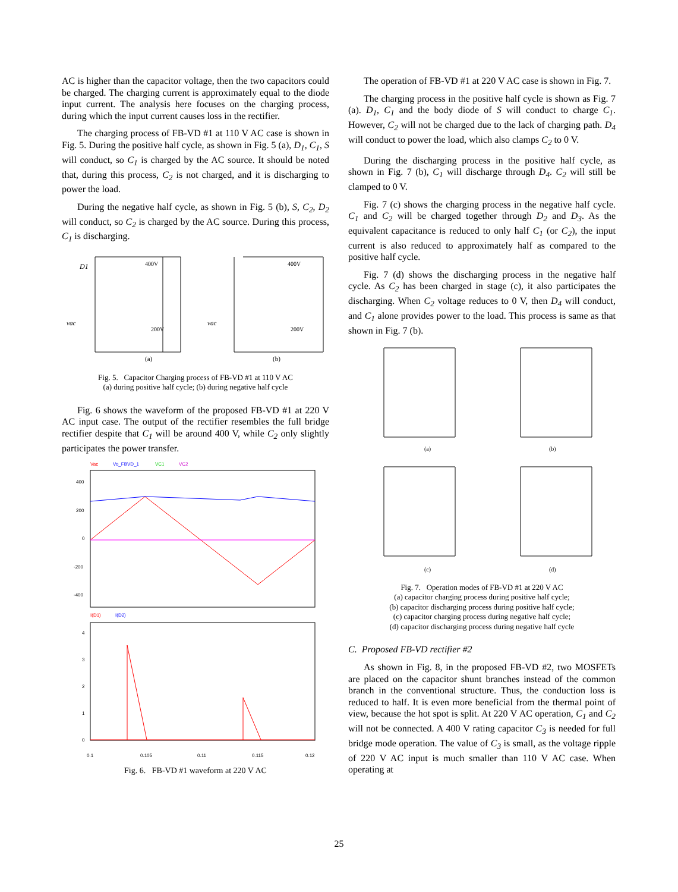AC is higher than the capacitor voltage, then the two capacitors could be charged. The charging current is approximately equal to the diode input current. The analysis here focuses on the charging process, during which the input current causes loss in the rectifier.
The charging process of FB-VD #1 at 110 V AC case is shown in Fig. 5. During the positive half cycle, as shown in Fig. 5 (a), D<sub>1</sub>, C<sub>1</sub>, S will conduct, so C<sub>1</sub> is charged by the AC source. It should be noted that, during this process, C<sub>2</sub> is not charged, and it is discharging to power the load.
During the negative half cycle, as shown in Fig. 5 (b), S, C<sub>2</sub>, D<sub>2</sub> will conduct, so C<sub>2</sub> is charged by the AC source. During this process, C<sub>1</sub> is discharging.
(a)
(b)
400V
200V
400V
200V
D1
vac
vac
Fig. 5. Capacitor Charging process of FB-VD #1 at 110 V AC
(a) during positive half cycle; (b) during negative half cycle
Fig. 6 shows the waveform of the proposed FB-VD #1 at 220 V AC input case. The output of the rectifier resembles the full bridge rectifier despite that C<sub>1</sub> will be around 400 V, while C<sub>2</sub> only slightly participates the power transfer.
Vac
Vo_FBVD_1
VC1
VC2
400
200
0
-200
-400
I(D1)
I(D2)
4
3
2
1
0
0.1
0.105
0.11
0.115
0.12
Fig. 6. FB-VD #1 waveform at 220 V AC
The operation of FB-VD #1 at 220 V AC case is shown in Fig. 7.
The charging process in the positive half cycle is shown as Fig. 7 (a). D<sub>1</sub>, C<sub>1</sub> and the body diode of S will conduct to charge C<sub>1</sub>. However, C<sub>2</sub> will not be charged due to the lack of charging path. D<sub>4</sub> will conduct to power the load, which also clamps C<sub>2</sub> to 0 V.
During the discharging process in the positive half cycle, as shown in Fig. 7 (b), C<sub>1</sub> will discharge through D<sub>4</sub>. C<sub>2</sub> will still be clamped to 0 V.
Fig. 7 (c) shows the charging process in the negative half cycle. C<sub>1</sub> and C<sub>2</sub> will be charged together through D<sub>2</sub> and D<sub>3</sub>. As the equivalent capacitance is reduced to only half C<sub>1</sub> (or C<sub>2</sub>), the input current is also reduced to approximately half as compared to the positive half cycle.
Fig. 7 (d) shows the discharging process in the negative half cycle. As C<sub>2</sub> has been charged in stage (c), it also participates the discharging. When C<sub>2</sub> voltage reduces to 0 V, then D<sub>4</sub> will conduct, and C<sub>1</sub> alone provides power to the load. This process is same as that shown in Fig. 7 (b).
(a)
(b)
(c)
(d)
Fig. 7. Operation modes of FB-VD #1 at 220 V AC
(a) capacitor charging process during positive half cycle;
(b) capacitor discharging process during positive half cycle;
(c) capacitor charging process during negative half cycle;
(d) capacitor discharging process during negative half cycle
C. Proposed FB-VD rectifier #2
As shown in Fig. 8, in the proposed FB-VD #2, two MOSFETs are placed on the capacitor shunt branches instead of the common branch in the conventional structure. Thus, the conduction loss is reduced to half. It is even more beneficial from the thermal point of view, because the hot spot is split. At 220 V AC operation, C<sub>1</sub> and C<sub>2</sub> will not be connected. A 400 V rating capacitor C<sub>3</sub> is needed for full bridge mode operation. The value of C<sub>3</sub> is small, as the voltage ripple of 220 V AC input is much smaller than 110 V AC case. When operating at
25